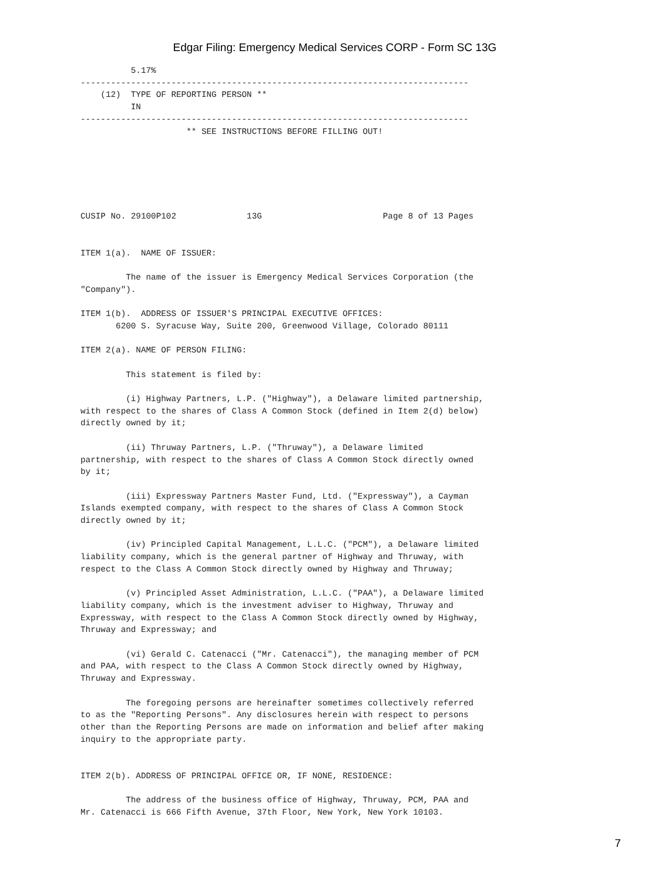Edgar Filing: Emergency Medical Services CORP - Form SC 13G
          5.17%
-----------------------------------------------------------------------------
    (12)  TYPE OF REPORTING PERSON **
          IN
-----------------------------------------------------------------------------
                     ** SEE INSTRUCTIONS BEFORE FILLING OUT!






CUSIP No. 29100P102              13G                        Page 8 of 13 Pages


ITEM 1(a).  NAME OF ISSUER:

         The name of the issuer is Emergency Medical Services Corporation (the
"Company").

ITEM 1(b).  ADDRESS OF ISSUER'S PRINCIPAL EXECUTIVE OFFICES:
       6200 S. Syracuse Way, Suite 200, Greenwood Village, Colorado 80111

ITEM 2(a). NAME OF PERSON FILING:

         This statement is filed by:

         (i) Highway Partners, L.P. ("Highway"), a Delaware limited partnership,
with respect to the shares of Class A Common Stock (defined in Item 2(d) below)
directly owned by it;

         (ii) Thruway Partners, L.P. ("Thruway"), a Delaware limited
partnership, with respect to the shares of Class A Common Stock directly owned
by it;

         (iii) Expressway Partners Master Fund, Ltd. ("Expressway"), a Cayman
Islands exempted company, with respect to the shares of Class A Common Stock
directly owned by it;

         (iv) Principled Capital Management, L.L.C. ("PCM"), a Delaware limited
liability company, which is the general partner of Highway and Thruway, with
respect to the Class A Common Stock directly owned by Highway and Thruway;

         (v) Principled Asset Administration, L.L.C. ("PAA"), a Delaware limited
liability company, which is the investment adviser to Highway, Thruway and
Expressway, with respect to the Class A Common Stock directly owned by Highway,
Thruway and Expressway; and

         (vi) Gerald C. Catenacci ("Mr. Catenacci"), the managing member of PCM
and PAA, with respect to the Class A Common Stock directly owned by Highway,
Thruway and Expressway.

         The foregoing persons are hereinafter sometimes collectively referred
to as the "Reporting Persons". Any disclosures herein with respect to persons
other than the Reporting Persons are made on information and belief after making
inquiry to the appropriate party.


ITEM 2(b). ADDRESS OF PRINCIPAL OFFICE OR, IF NONE, RESIDENCE:

         The address of the business office of Highway, Thruway, PCM, PAA and
Mr. Catenacci is 666 Fifth Avenue, 37th Floor, New York, New York 10103.
7